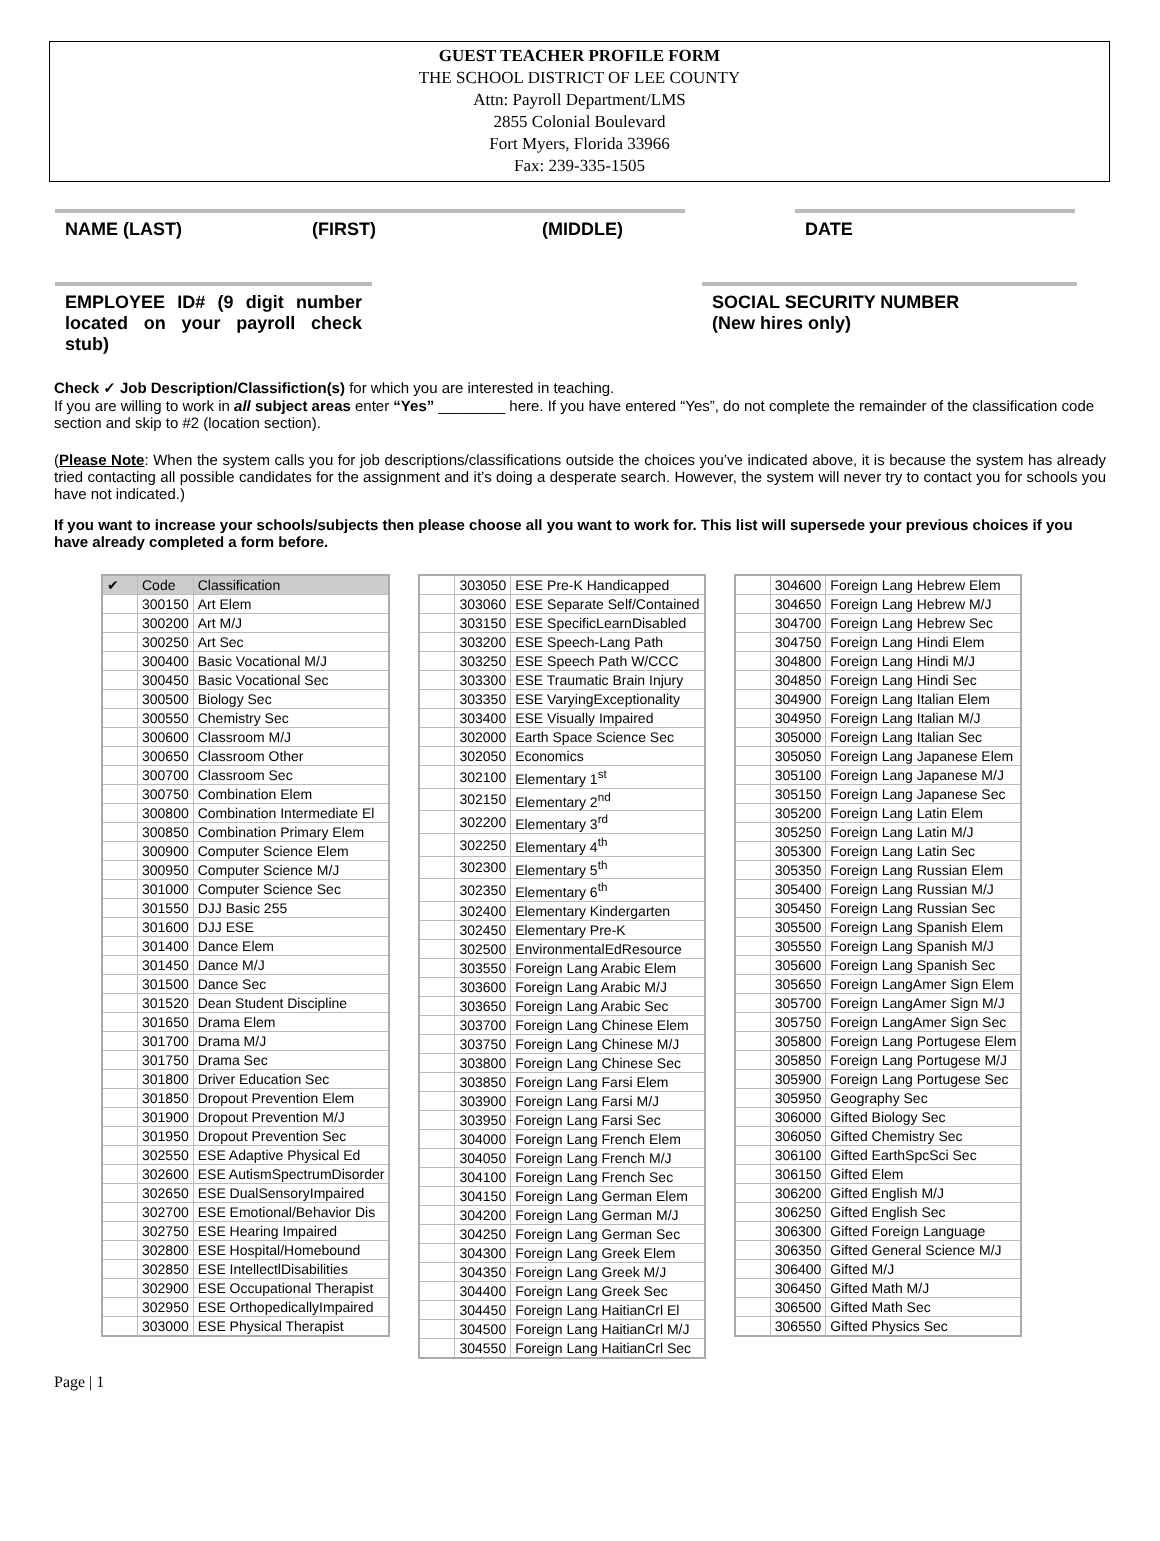GUEST TEACHER PROFILE FORM
THE SCHOOL DISTRICT OF LEE COUNTY
Attn: Payroll Department/LMS
2855 Colonial Boulevard
Fort Myers, Florida 33966
Fax: 239-335-1505
NAME (LAST) (FIRST) (MIDDLE) DATE
EMPLOYEE ID# (9 digit number located on your payroll check stub)
SOCIAL SECURITY NUMBER
(New hires only)
Check ✓ Job Description/Classifiction(s) for which you are interested in teaching.
If you are willing to work in all subject areas enter “Yes” ________ here. If you have entered “Yes”, do not complete the remainder of the classification code section and skip to #2 (location section).
(Please Note: When the system calls you for job descriptions/classifications outside the choices you’ve indicated above, it is because the system has already tried contacting all possible candidates for the assignment and it’s doing a desperate search. However, the system will never try to contact you for schools you have not indicated.)
If you want to increase your schools/subjects then please choose all you want to work for. This list will supersede your previous choices if you have already completed a form before.
| ✔ | Code | Classification |
| --- | --- | --- |
| | 300150 | Art Elem |
| | 300200 | Art M/J |
| | 300250 | Art Sec |
| | 300400 | Basic Vocational M/J |
| | 300450 | Basic Vocational Sec |
| | 300500 | Biology Sec |
| | 300550 | Chemistry Sec |
| | 300600 | Classroom M/J |
| | 300650 | Classroom Other |
| | 300700 | Classroom Sec |
| | 300750 | Combination Elem |
| | 300800 | Combination Intermediate El |
| | 300850 | Combination Primary Elem |
| | 300900 | Computer Science Elem |
| | 300950 | Computer Science M/J |
| | 301000 | Computer Science Sec |
| | 301550 | DJJ Basic 255 |
| | 301600 | DJJ ESE |
| | 301400 | Dance Elem |
| | 301450 | Dance M/J |
| | 301500 | Dance Sec |
| | 301520 | Dean Student Discipline |
| | 301650 | Drama Elem |
| | 301700 | Drama M/J |
| | 301750 | Drama Sec |
| | 301800 | Driver Education Sec |
| | 301850 | Dropout Prevention Elem |
| | 301900 | Dropout Prevention M/J |
| | 301950 | Dropout Prevention Sec |
| | 302550 | ESE Adaptive Physical Ed |
| | 302600 | ESE AutismSpectrumDisorder |
| | 302650 | ESE DualSensoryImpaired |
| | 302700 | ESE Emotional/Behavior Dis |
| | 302750 | ESE Hearing Impaired |
| | 302800 | ESE Hospital/Homebound |
| | 302850 | ESE IntellectlDisabilities |
| | 302900 | ESE Occupational Therapist |
| | 302950 | ESE OrthopedicallyImpaired |
| | 303000 | ESE Physical Therapist |
| | 303050 | ESE Pre-K Handicapped |
| | 303060 | ESE Separate Self/Contained |
| | 303150 | ESE SpecificLearnDisabled |
| | 303200 | ESE Speech-Lang Path |
| | 303250 | ESE Speech Path W/CCC |
| | 303300 | ESE Traumatic Brain Injury |
| | 303350 | ESE VaryingExceptionality |
| | 303400 | ESE Visually Impaired |
| | 302000 | Earth Space Science Sec |
| | 302050 | Economics |
| | 302100 | Elementary 1<sup>st</sup> |
| | 302150 | Elementary 2<sup>nd</sup> |
| | 302200 | Elementary 3<sup>rd</sup> |
| | 302250 | Elementary 4<sup>th</sup> |
| | 302300 | Elementary 5<sup>th</sup> |
| | 302350 | Elementary 6<sup>th</sup> |
| | 302400 | Elementary Kindergarten |
| | 302450 | Elementary Pre-K |
| | 302500 | EnvironmentalEdResource |
| | 303550 | Foreign Lang Arabic Elem |
| | 303600 | Foreign Lang Arabic M/J |
| | 303650 | Foreign Lang Arabic Sec |
| | 303700 | Foreign Lang Chinese Elem |
| | 303750 | Foreign Lang Chinese M/J |
| | 303800 | Foreign Lang Chinese Sec |
| | 303850 | Foreign Lang Farsi Elem |
| | 303900 | Foreign Lang Farsi M/J |
| | 303950 | Foreign Lang Farsi Sec |
| | 304000 | Foreign Lang French Elem |
| | 304050 | Foreign Lang French M/J |
| | 304100 | Foreign Lang French Sec |
| | 304150 | Foreign Lang German Elem |
| | 304200 | Foreign Lang German M/J |
| | 304250 | Foreign Lang German Sec |
| | 304300 | Foreign Lang Greek Elem |
| | 304350 | Foreign Lang Greek M/J |
| | 304400 | Foreign Lang Greek Sec |
| | 304450 | Foreign Lang HaitianCrl El |
| | 304500 | Foreign Lang HaitianCrl M/J |
| | 304550 | Foreign Lang HaitianCrl Sec |
| | 304600 | Foreign Lang Hebrew Elem |
| | 304650 | Foreign Lang Hebrew M/J |
| | 304700 | Foreign Lang Hebrew Sec |
| | 304750 | Foreign Lang Hindi Elem |
| | 304800 | Foreign Lang Hindi M/J |
| | 304850 | Foreign Lang Hindi Sec |
| | 304900 | Foreign Lang Italian Elem |
| | 304950 | Foreign Lang Italian M/J |
| | 305000 | Foreign Lang Italian Sec |
| | 305050 | Foreign Lang Japanese Elem |
| | 305100 | Foreign Lang Japanese M/J |
| | 305150 | Foreign Lang Japanese Sec |
| | 305200 | Foreign Lang Latin Elem |
| | 305250 | Foreign Lang Latin M/J |
| | 305300 | Foreign Lang Latin Sec |
| | 305350 | Foreign Lang Russian Elem |
| | 305400 | Foreign Lang Russian M/J |
| | 305450 | Foreign Lang Russian Sec |
| | 305500 | Foreign Lang Spanish Elem |
| | 305550 | Foreign Lang Spanish M/J |
| | 305600 | Foreign Lang Spanish Sec |
| | 305650 | Foreign LangAmer Sign Elem |
| | 305700 | Foreign LangAmer Sign M/J |
| | 305750 | Foreign LangAmer Sign Sec |
| | 305800 | Foreign Lang Portugese Elem |
| | 305850 | Foreign Lang Portugese M/J |
| | 305900 | Foreign Lang Portugese Sec |
| | 305950 | Geography Sec |
| | 306000 | Gifted Biology Sec |
| | 306050 | Gifted Chemistry Sec |
| | 306100 | Gifted EarthSpcSci Sec |
| | 306150 | Gifted Elem |
| | 306200 | Gifted English M/J |
| | 306250 | Gifted English Sec |
| | 306300 | Gifted Foreign Language |
| | 306350 | Gifted General Science M/J |
| | 306400 | Gifted M/J |
| | 306450 | Gifted Math M/J |
| | 306500 | Gifted Math Sec |
| | 306550 | Gifted Physics Sec |
Page | 1